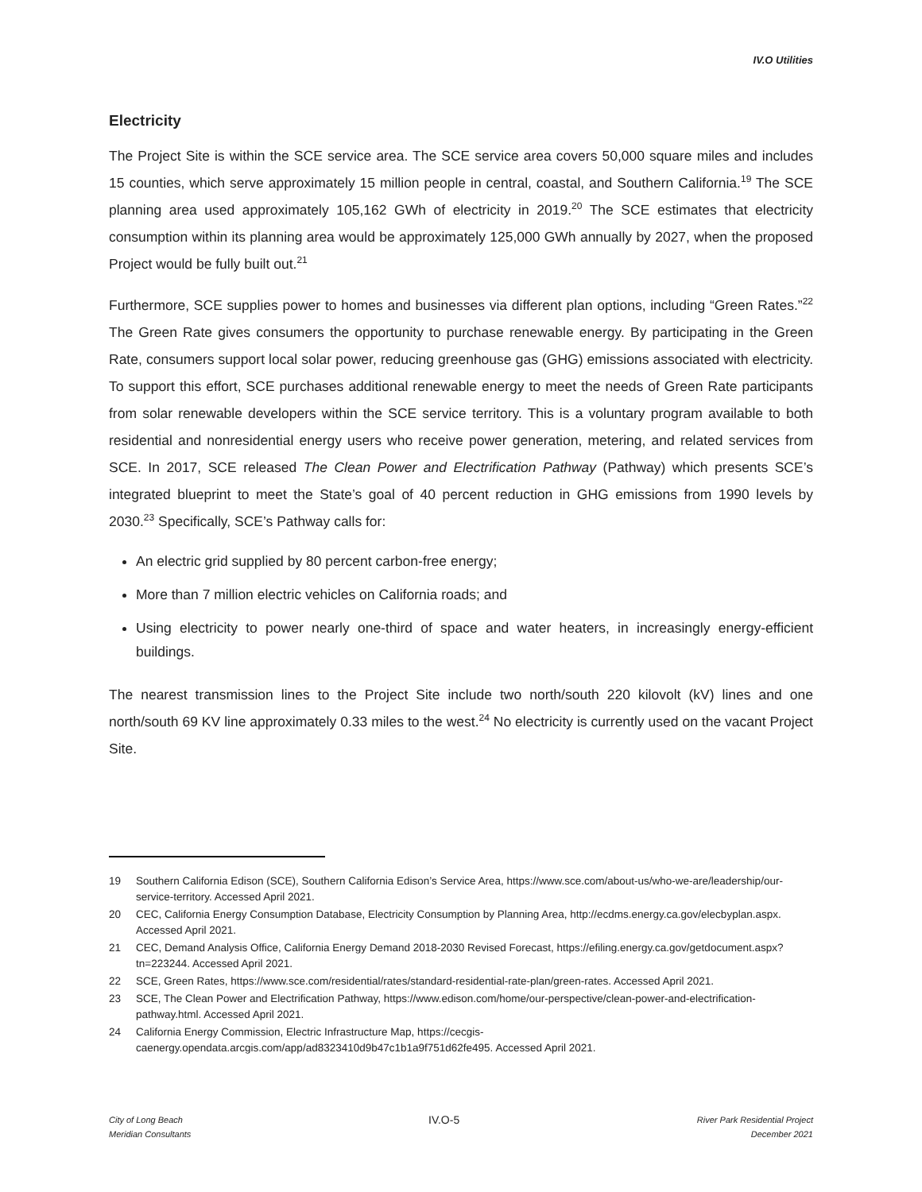IV.O Utilities
Electricity
The Project Site is within the SCE service area. The SCE service area covers 50,000 square miles and includes 15 counties, which serve approximately 15 million people in central, coastal, and Southern California.<sup>19</sup> The SCE planning area used approximately 105,162 GWh of electricity in 2019.<sup>20</sup> The SCE estimates that electricity consumption within its planning area would be approximately 125,000 GWh annually by 2027, when the proposed Project would be fully built out.<sup>21</sup>
Furthermore, SCE supplies power to homes and businesses via different plan options, including “Green Rates.”<sup>22</sup> The Green Rate gives consumers the opportunity to purchase renewable energy. By participating in the Green Rate, consumers support local solar power, reducing greenhouse gas (GHG) emissions associated with electricity. To support this effort, SCE purchases additional renewable energy to meet the needs of Green Rate participants from solar renewable developers within the SCE service territory. This is a voluntary program available to both residential and nonresidential energy users who receive power generation, metering, and related services from SCE. In 2017, SCE released The Clean Power and Electrification Pathway (Pathway) which presents SCE’s integrated blueprint to meet the State’s goal of 40 percent reduction in GHG emissions from 1990 levels by 2030.<sup>23</sup> Specifically, SCE’s Pathway calls for:
An electric grid supplied by 80 percent carbon-free energy;
More than 7 million electric vehicles on California roads; and
Using electricity to power nearly one-third of space and water heaters, in increasingly energy-efficient buildings.
The nearest transmission lines to the Project Site include two north/south 220 kilovolt (kV) lines and one north/south 69 KV line approximately 0.33 miles to the west.<sup>24</sup> No electricity is currently used on the vacant Project Site.
19 Southern California Edison (SCE), Southern California Edison’s Service Area, https://www.sce.com/about-us/who-we-are/leadership/our-service-territory. Accessed April 2021.
20 CEC, California Energy Consumption Database, Electricity Consumption by Planning Area, http://ecdms.energy.ca.gov/elecbyplan.aspx. Accessed April 2021.
21 CEC, Demand Analysis Office, California Energy Demand 2018-2030 Revised Forecast, https://efiling.energy.ca.gov/getdocument.aspx?tn=223244. Accessed April 2021.
22 SCE, Green Rates, https://www.sce.com/residential/rates/standard-residential-rate-plan/green-rates. Accessed April 2021.
23 SCE, The Clean Power and Electrification Pathway, https://www.edison.com/home/our-perspective/clean-power-and-electrification-pathway.html. Accessed April 2021.
24 California Energy Commission, Electric Infrastructure Map, https://cecgis-caenergy.opendata.arcgis.com/app/ad8323410d9b47c1b1a9f751d62fe495. Accessed April 2021.
City of Long Beach
Meridian Consultants
IV.O-5
River Park Residential Project
December 2021